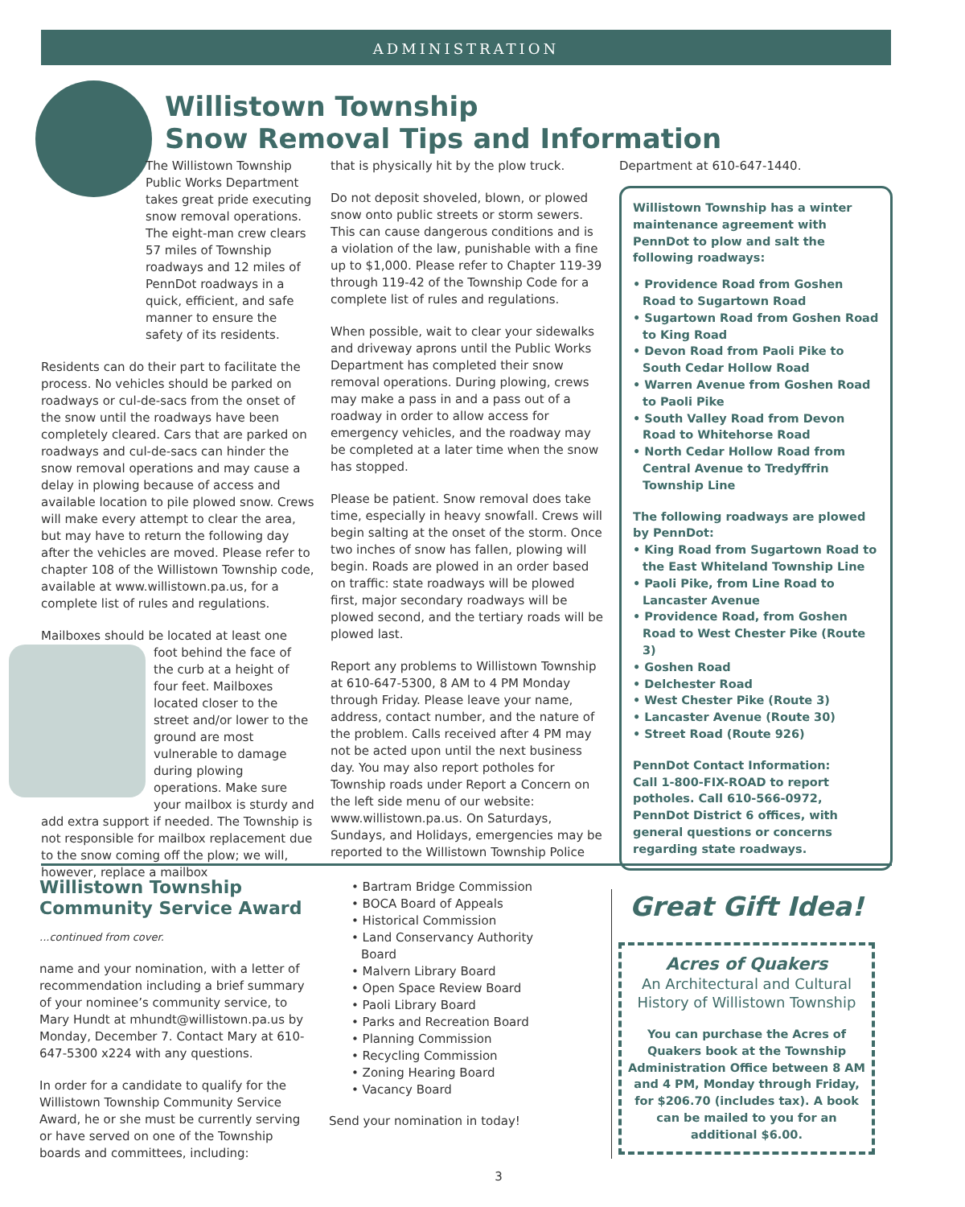ADMINISTRATION
Willistown Township
Snow Removal Tips and Information
The Willistown Township Public Works Department takes great pride executing snow removal operations. The eight-man crew clears 57 miles of Township roadways and 12 miles of PennDot roadways in a quick, efficient, and safe manner to ensure the safety of its residents.
Residents can do their part to facilitate the process. No vehicles should be parked on roadways or cul-de-sacs from the onset of the snow until the roadways have been completely cleared. Cars that are parked on roadways and cul-de-sacs can hinder the snow removal operations and may cause a delay in plowing because of access and available location to pile plowed snow. Crews will make every attempt to clear the area, but may have to return the following day after the vehicles are moved. Please refer to chapter 108 of the Willistown Township code, available at www.willistown.pa.us, for a complete list of rules and regulations.
Mailboxes should be located at least one foot behind the face of the curb at a height of four feet. Mailboxes located closer to the street and/or lower to the ground are most vulnerable to damage during plowing operations. Make sure your mailbox is sturdy and add extra support if needed. The Township is not responsible for mailbox replacement due to the snow coming off the plow; we will, however, replace a mailbox
that is physically hit by the plow truck.
Do not deposit shoveled, blown, or plowed snow onto public streets or storm sewers. This can cause dangerous conditions and is a violation of the law, punishable with a fine up to $1,000. Please refer to Chapter 119-39 through 119-42 of the Township Code for a complete list of rules and regulations.
When possible, wait to clear your sidewalks and driveway aprons until the Public Works Department has completed their snow removal operations. During plowing, crews may make a pass in and a pass out of a roadway in order to allow access for emergency vehicles, and the roadway may be completed at a later time when the snow has stopped.
Please be patient. Snow removal does take time, especially in heavy snowfall. Crews will begin salting at the onset of the storm. Once two inches of snow has fallen, plowing will begin. Roads are plowed in an order based on traffic: state roadways will be plowed first, major secondary roadways will be plowed second, and the tertiary roads will be plowed last.
Report any problems to Willistown Township at 610-647-5300, 8 AM to 4 PM Monday through Friday. Please leave your name, address, contact number, and the nature of the problem. Calls received after 4 PM may not be acted upon until the next business day. You may also report potholes for Township roads under Report a Concern on the left side menu of our website: www.willistown.pa.us. On Saturdays, Sundays, and Holidays, emergencies may be reported to the Willistown Township Police
Department at 610-647-1440.
Willistown Township has a winter maintenance agreement with PennDot to plow and salt the following roadways:
• Providence Road from Goshen Road to Sugartown Road
• Sugartown Road from Goshen Road to King Road
• Devon Road from Paoli Pike to South Cedar Hollow Road
• Warren Avenue from Goshen Road to Paoli Pike
• South Valley Road from Devon Road to Whitehorse Road
• North Cedar Hollow Road from Central Avenue to Tredyffrin Township Line
The following roadways are plowed by PennDot:
• King Road from Sugartown Road to the East Whiteland Township Line
• Paoli Pike, from Line Road to Lancaster Avenue
• Providence Road, from Goshen Road to West Chester Pike (Route 3)
• Goshen Road
• Delchester Road
• West Chester Pike (Route 3)
• Lancaster Avenue (Route 30)
• Street Road (Route 926)
PennDot Contact Information:
Call 1-800-FIX-ROAD to report potholes. Call 610-566-0972, PennDot District 6 offices, with general questions or concerns regarding state roadways.
Willistown Township Community Service Award
...continued from cover.
name and your nomination, with a letter of recommendation including a brief summary of your nominee’s community service, to Mary Hundt at mhundt@willistown.pa.us by Monday, December 7. Contact Mary at 610-647-5300 x224 with any questions.
In order for a candidate to qualify for the Willistown Township Community Service Award, he or she must be currently serving or have served on one of the Township boards and committees, including:
• Bartram Bridge Commission
• BOCA Board of Appeals
• Historical Commission
• Land Conservancy Authority Board
• Malvern Library Board
• Open Space Review Board
• Paoli Library Board
• Parks and Recreation Board
• Planning Commission
• Recycling Commission
• Zoning Hearing Board
• Vacancy Board
Send your nomination in today!
Great Gift Idea!
Acres of Quakers
An Architectural and Cultural History of Willistown Township
You can purchase the Acres of Quakers book at the Township Administration Office between 8 AM and 4 PM, Monday through Friday, for $206.70 (includes tax). A book can be mailed to you for an additional $6.00.
3